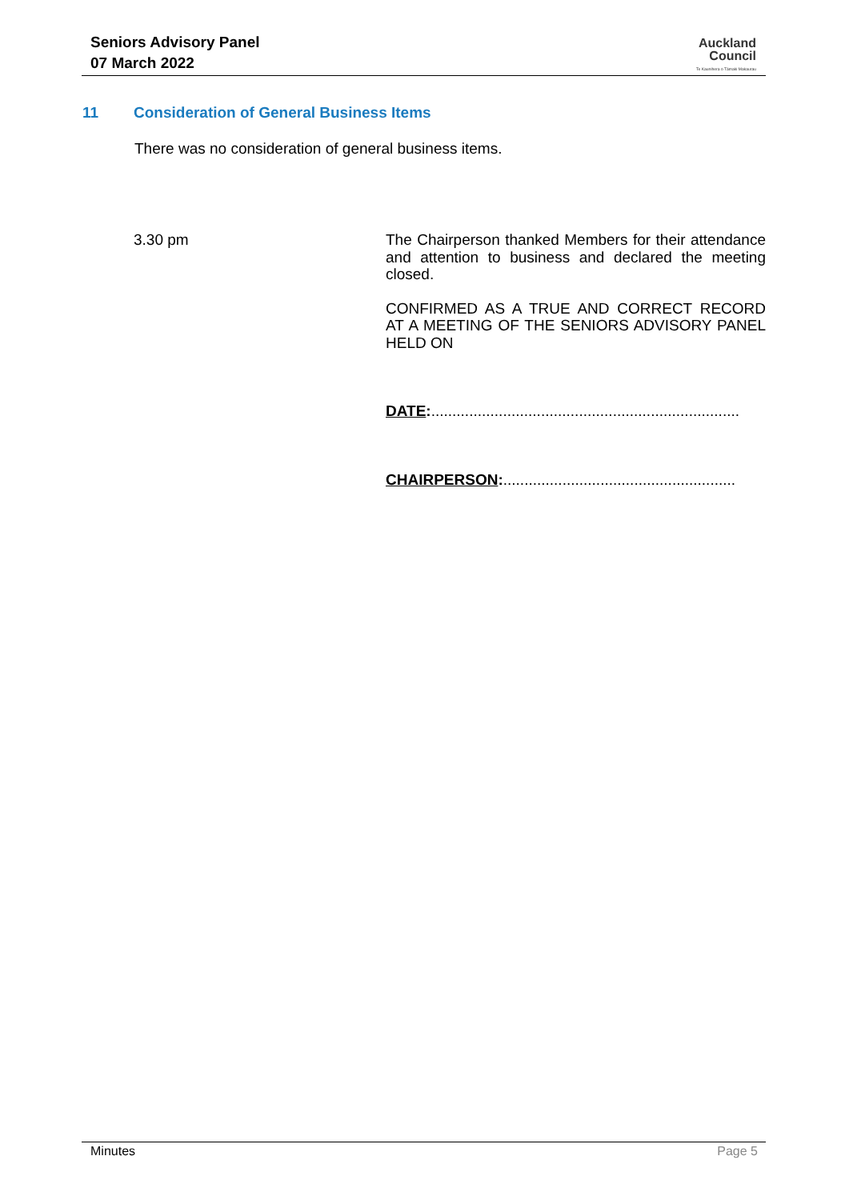Seniors Advisory Panel
07 March 2022
Auckland
Council
Te Kaunihera o Tāmaki Makaurau
11 Consideration of General Business Items
There was no consideration of general business items.
3.30 pm
The Chairperson thanked Members for their attendance and attention to business and declared the meeting closed.
CONFIRMED AS A TRUE AND CORRECT RECORD AT A MEETING OF THE SENIORS ADVISORY PANEL HELD ON
DATE:.........................................................................
CHAIRPERSON:.......................................................
Minutes Page 5